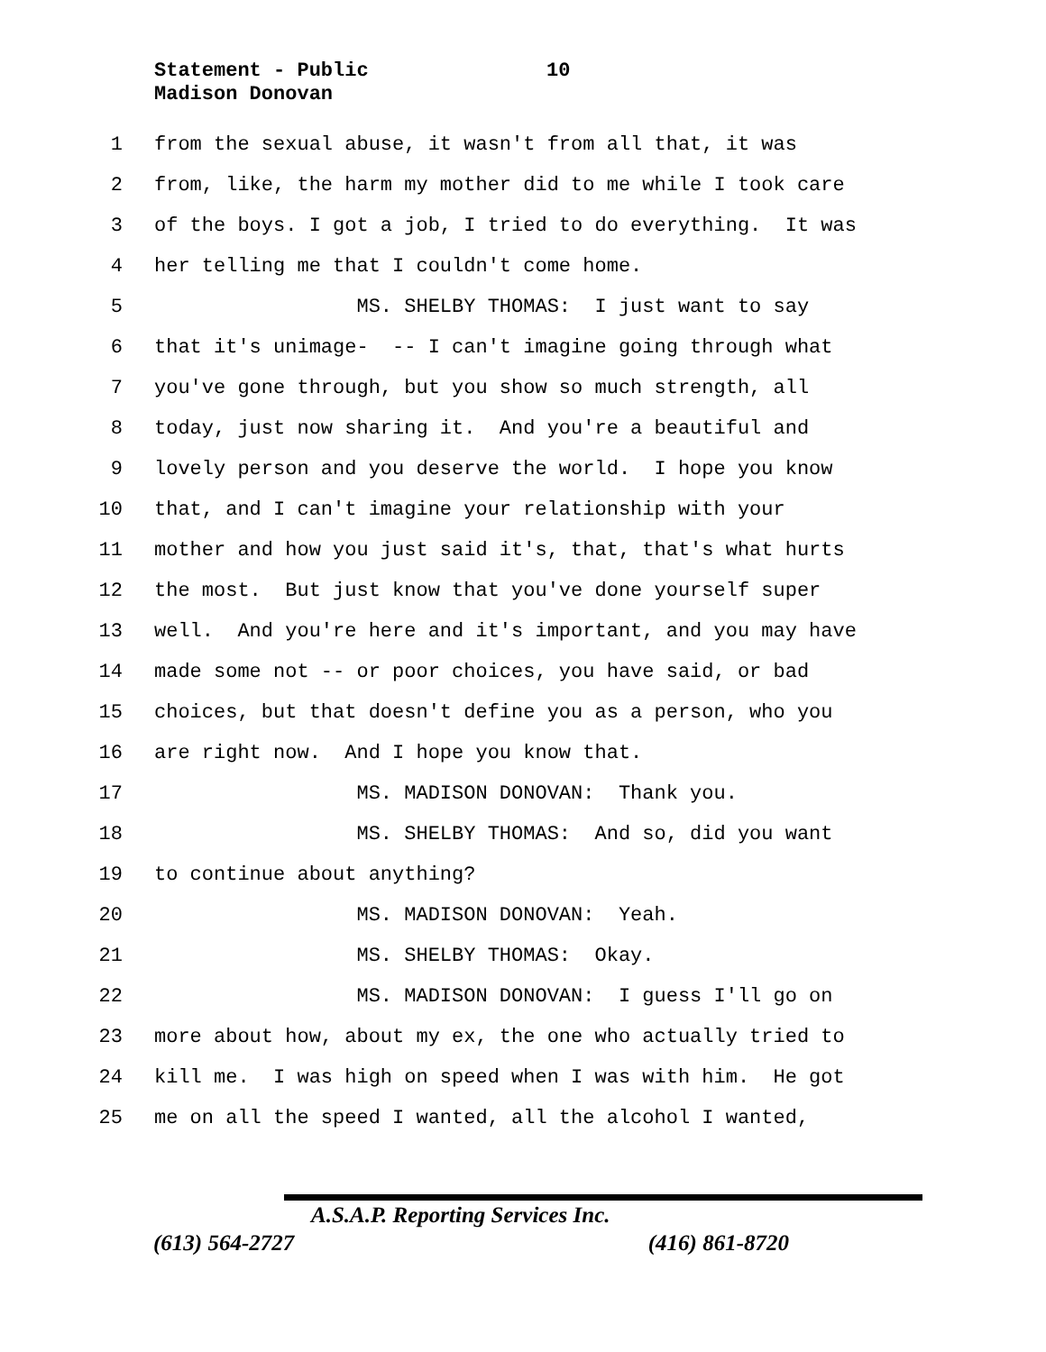Statement - Public
10
Madison Donovan
1 from the sexual abuse, it wasn't from all that, it was
2 from, like, the harm my mother did to me while I took care
3 of the boys. I got a job, I tried to do everything. It was
4 her telling me that I couldn't come home.
5 MS. SHELBY THOMAS: I just want to say
6 that it's unimage- -- I can't imagine going through what
7 you've gone through, but you show so much strength, all
8 today, just now sharing it. And you're a beautiful and
9 lovely person and you deserve the world. I hope you know
10 that, and I can't imagine your relationship with your
11 mother and how you just said it's, that, that's what hurts
12 the most. But just know that you've done yourself super
13 well. And you're here and it's important, and you may have
14 made some not -- or poor choices, you have said, or bad
15 choices, but that doesn't define you as a person, who you
16 are right now. And I hope you know that.
17 MS. MADISON DONOVAN: Thank you.
18 MS. SHELBY THOMAS: And so, did you want
19 to continue about anything?
20 MS. MADISON DONOVAN: Yeah.
21 MS. SHELBY THOMAS: Okay.
22 MS. MADISON DONOVAN: I guess I'll go on
23 more about how, about my ex, the one who actually tried to
24 kill me. I was high on speed when I was with him. He got
25 me on all the speed I wanted, all the alcohol I wanted,
A.S.A.P. Reporting Services Inc.
(613) 564-2727 (416) 861-8720